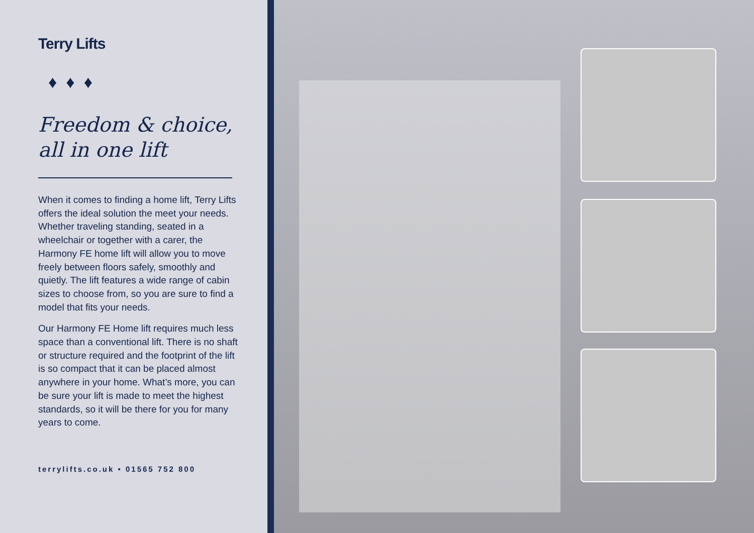Terry Lifts
♦♦♦
Freedom & choice,
all in one lift
When it comes to finding a home lift, Terry Lifts offers the ideal solution the meet your needs. Whether traveling standing, seated in a wheelchair or together with a carer, the Harmony FE home lift will allow you to move freely between floors safely, smoothly and quietly. The lift features a wide range of cabin sizes to choose from, so you are sure to find a model that fits your needs.
Our Harmony FE Home lift requires much less space than a conventional lift. There is no shaft or structure required and the footprint of the lift is so compact that it can be placed almost anywhere in your home. What’s more, you can be sure your lift is made to meet the highest standards, so it will be there for you for many years to come.
terrylifts.co.uk • 01565 752 800